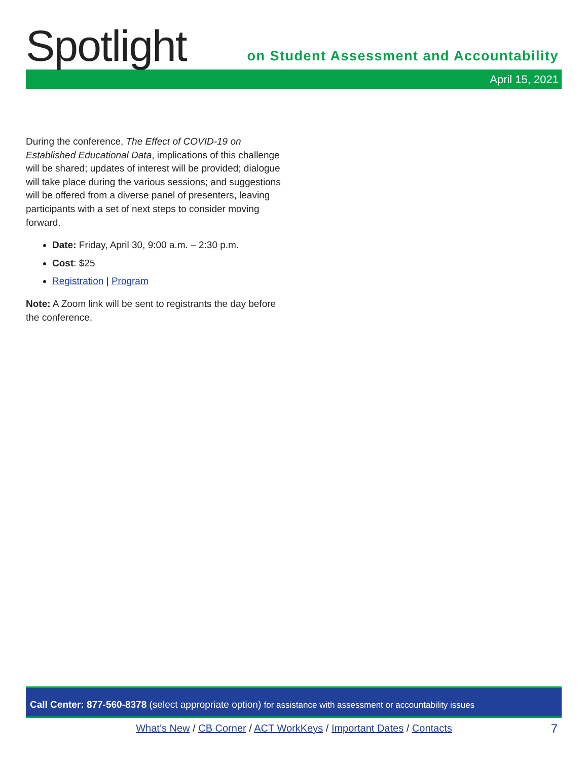Spotlight
on Student Assessment and Accountability
April 15, 2021
During the conference, The Effect of COVID-19 on Established Educational Data, implications of this challenge will be shared; updates of interest will be provided; dialogue will take place during the various sessions; and suggestions will be offered from a diverse panel of presenters, leaving participants with a set of next steps to consider moving forward.
Date: Friday, April 30, 9:00 a.m. – 2:30 p.m.
Cost: $25
Registration | Program
Note: A Zoom link will be sent to registrants the day before the conference.
Call Center: 877-560-8378 (select appropriate option) for assistance with assessment or accountability issues
What’s New / CB Corner / ACT WorkKeys / Important Dates / Contacts 7